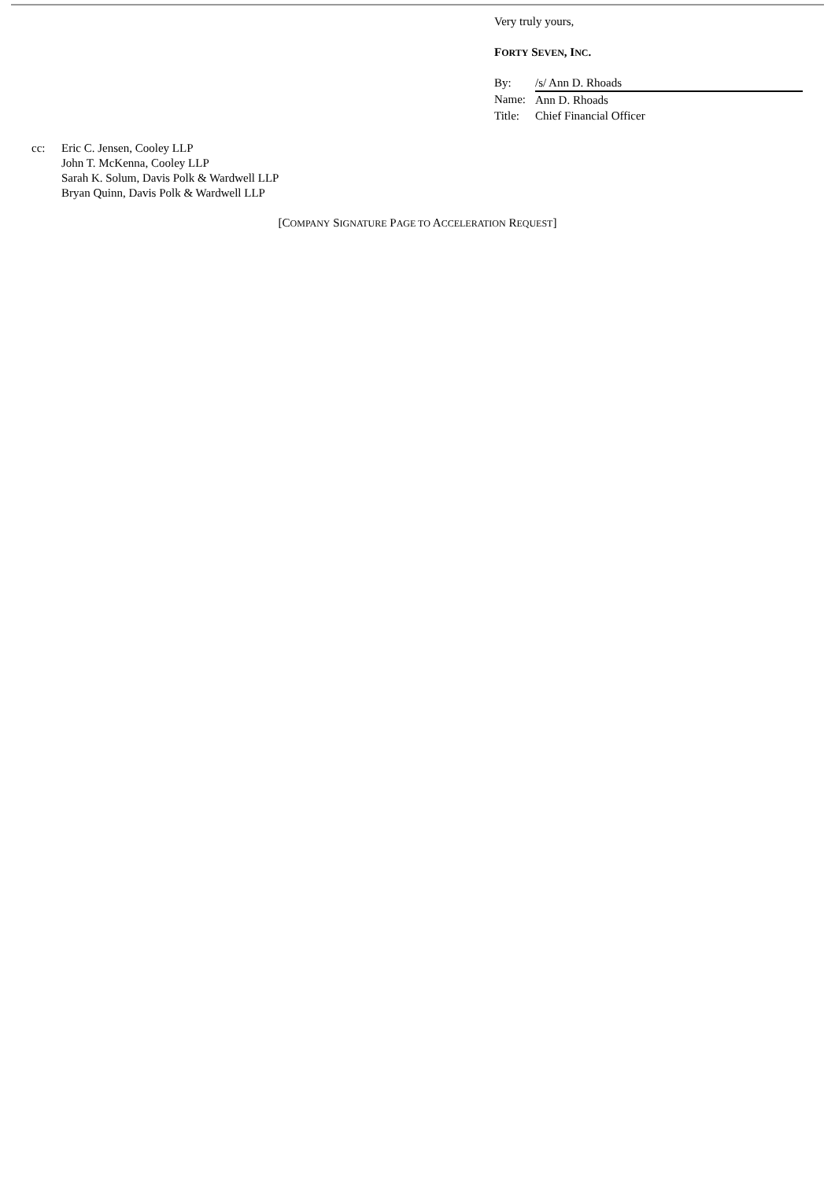Very truly yours,
FORTY SEVEN, INC.
| By: | /s/ Ann D. Rhoads |
| Name: | Ann D. Rhoads |
| Title: | Chief Financial Officer |
cc: Eric C. Jensen, Cooley LLP
John T. McKenna, Cooley LLP
Sarah K. Solum, Davis Polk & Wardwell LLP
Bryan Quinn, Davis Polk & Wardwell LLP
[COMPANY SIGNATURE PAGE TO ACCELERATION REQUEST]